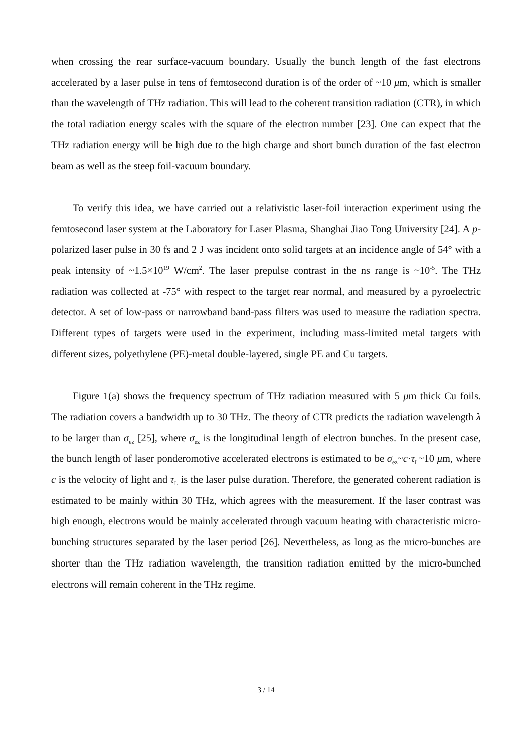when crossing the rear surface-vacuum boundary. Usually the bunch length of the fast electrons accelerated by a laser pulse in tens of femtosecond duration is of the order of ~10 μm, which is smaller than the wavelength of THz radiation. This will lead to the coherent transition radiation (CTR), in which the total radiation energy scales with the square of the electron number [23]. One can expect that the THz radiation energy will be high due to the high charge and short bunch duration of the fast electron beam as well as the steep foil-vacuum boundary.
To verify this idea, we have carried out a relativistic laser-foil interaction experiment using the femtosecond laser system at the Laboratory for Laser Plasma, Shanghai Jiao Tong University [24]. A p-polarized laser pulse in 30 fs and 2 J was incident onto solid targets at an incidence angle of 54° with a peak intensity of ~1.5×10<sup>19</sup> W/cm<sup>2</sup>. The laser prepulse contrast in the ns range is ~10<sup>-5</sup>. The THz radiation was collected at -75° with respect to the target rear normal, and measured by a pyroelectric detector. A set of low-pass or narrowband band-pass filters was used to measure the radiation spectra. Different types of targets were used in the experiment, including mass-limited metal targets with different sizes, polyethylene (PE)-metal double-layered, single PE and Cu targets.
Figure 1(a) shows the frequency spectrum of THz radiation measured with 5 μm thick Cu foils. The radiation covers a bandwidth up to 30 THz. The theory of CTR predicts the radiation wavelength λ to be larger than σ<sub>ez</sub> [25], where σ<sub>ez</sub> is the longitudinal length of electron bunches. In the present case, the bunch length of laser ponderomotive accelerated electrons is estimated to be σ<sub>ez</sub>~c·τ<sub>L</sub>~10 μm, where c is the velocity of light and τ<sub>L</sub> is the laser pulse duration. Therefore, the generated coherent radiation is estimated to be mainly within 30 THz, which agrees with the measurement. If the laser contrast was high enough, electrons would be mainly accelerated through vacuum heating with characteristic micro-bunching structures separated by the laser period [26]. Nevertheless, as long as the micro-bunches are shorter than the THz radiation wavelength, the transition radiation emitted by the micro-bunched electrons will remain coherent in the THz regime.
3 / 14